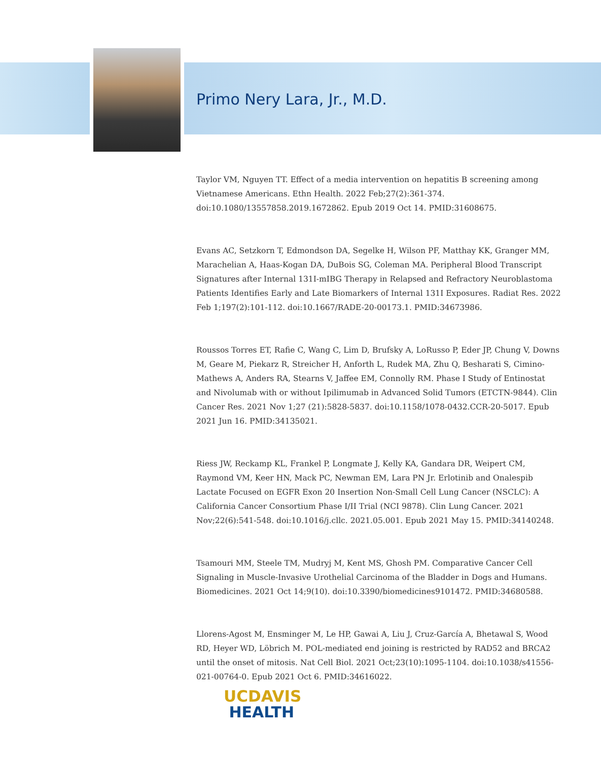Primo Nery Lara, Jr., M.D.
Taylor VM, Nguyen TT. Effect of a media intervention on hepatitis B screening among Vietnamese Americans. Ethn Health. 2022 Feb;27(2):361-374. doi:10.1080/13557858.2019.1672862. Epub 2019 Oct 14. PMID:31608675.
Evans AC, Setzkorn T, Edmondson DA, Segelke H, Wilson PF, Matthay KK, Granger MM, Marachelian A, Haas-Kogan DA, DuBois SG, Coleman MA. Peripheral Blood Transcript Signatures after Internal 131I-mIBG Therapy in Relapsed and Refractory Neuroblastoma Patients Identifies Early and Late Biomarkers of Internal 131I Exposures. Radiat Res. 2022 Feb 1;197(2):101-112. doi:10.1667/RADE-20-00173.1. PMID:34673986.
Roussos Torres ET, Rafie C, Wang C, Lim D, Brufsky A, LoRusso P, Eder JP, Chung V, Downs M, Geare M, Piekarz R, Streicher H, Anforth L, Rudek MA, Zhu Q, Besharati S, Cimino-Mathews A, Anders RA, Stearns V, Jaffee EM, Connolly RM. Phase I Study of Entinostat and Nivolumab with or without Ipilimumab in Advanced Solid Tumors (ETCTN-9844). Clin Cancer Res. 2021 Nov 1;27 (21):5828-5837. doi:10.1158/1078-0432.CCR-20-5017. Epub 2021 Jun 16. PMID:34135021.
Riess JW, Reckamp KL, Frankel P, Longmate J, Kelly KA, Gandara DR, Weipert CM, Raymond VM, Keer HN, Mack PC, Newman EM, Lara PN Jr. Erlotinib and Onalespib Lactate Focused on EGFR Exon 20 Insertion Non-Small Cell Lung Cancer (NSCLC): A California Cancer Consortium Phase I/II Trial (NCI 9878). Clin Lung Cancer. 2021 Nov;22(6):541-548. doi:10.1016/j.cllc. 2021.05.001. Epub 2021 May 15. PMID:34140248.
Tsamouri MM, Steele TM, Mudryj M, Kent MS, Ghosh PM. Comparative Cancer Cell Signaling in Muscle-Invasive Urothelial Carcinoma of the Bladder in Dogs and Humans. Biomedicines. 2021 Oct 14;9(10). doi:10.3390/biomedicines9101472. PMID:34680588.
Llorens-Agost M, Ensminger M, Le HP, Gawai A, Liu J, Cruz-García A, Bhetawal S, Wood RD, Heyer WD, Löbrich M. POL-mediated end joining is restricted by RAD52 and BRCA2 until the onset of mitosis. Nat Cell Biol. 2021 Oct;23(10):1095-1104. doi:10.1038/s41556-021-00764-0. Epub 2021 Oct 6. PMID:34616022.
UCDAVIS
HEALTH